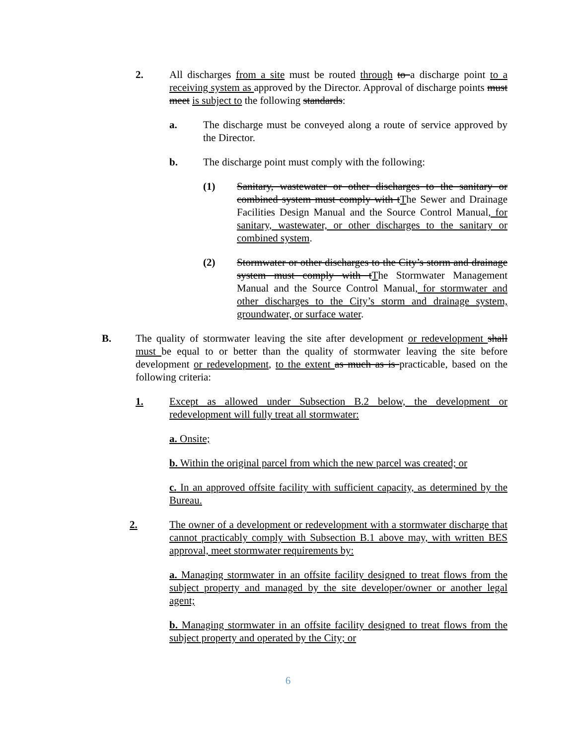2. All discharges from a site must be routed through to a discharge point to a receiving system as approved by the Director. Approval of discharge points must meet is subject to the following standards:
a. The discharge must be conveyed along a route of service approved by the Director.
b. The discharge point must comply with the following:
(1) Sanitary, wastewater or other discharges to the sanitary or combined system must comply with tThe Sewer and Drainage Facilities Design Manual and the Source Control Manual, for sanitary, wastewater, or other discharges to the sanitary or combined system.
(2) Stormwater or other discharges to the City’s storm and drainage system must comply with tThe Stormwater Management Manual and the Source Control Manual, for stormwater and other discharges to the City’s storm and drainage system, groundwater, or surface water.
B. The quality of stormwater leaving the site after development or redevelopment shall must be equal to or better than the quality of stormwater leaving the site before development or redevelopment, to the extent as much as is practicable, based on the following criteria:
1. Except as allowed under Subsection B.2 below, the development or redevelopment will fully treat all stormwater:
a. Onsite;
b. Within the original parcel from which the new parcel was created; or
c. In an approved offsite facility with sufficient capacity, as determined by the Bureau.
2. The owner of a development or redevelopment with a stormwater discharge that cannot practicably comply with Subsection B.1 above may, with written BES approval, meet stormwater requirements by:
a. Managing stormwater in an offsite facility designed to treat flows from the subject property and managed by the site developer/owner or another legal agent;
b. Managing stormwater in an offsite facility designed to treat flows from the subject property and operated by the City; or
6